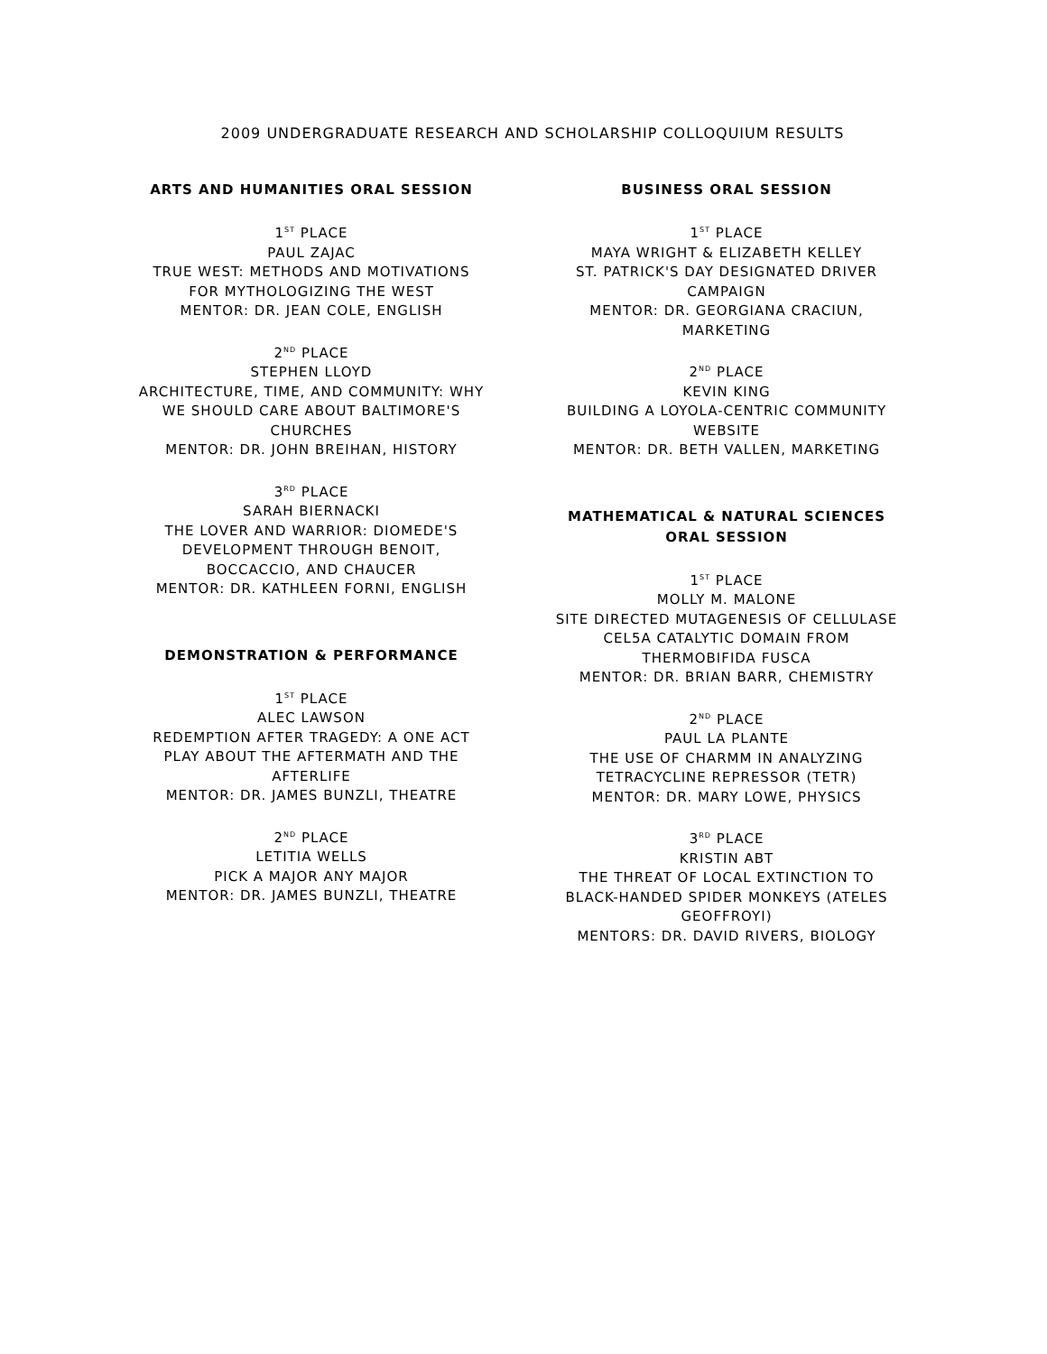2009 UNDERGRADUATE RESEARCH AND SCHOLARSHIP COLLOQUIUM RESULTS
ARTS AND HUMANITIES ORAL SESSION
1<sup>ST</sup> PLACE
PAUL ZAJAC
TRUE WEST: METHODS AND MOTIVATIONS FOR MYTHOLOGIZING THE WEST
MENTOR: DR. JEAN COLE, ENGLISH
2<sup>ND</sup> PLACE
STEPHEN LLOYD
ARCHITECTURE, TIME, AND COMMUNITY: WHY WE SHOULD CARE ABOUT BALTIMORE'S CHURCHES
MENTOR: DR. JOHN BREIHAN, HISTORY
3<sup>RD</sup> PLACE
SARAH BIERNACKI
THE LOVER AND WARRIOR: DIOMEDE'S DEVELOPMENT THROUGH BENOIT, BOCCACCIO, AND CHAUCER
MENTOR: DR. KATHLEEN FORNI, ENGLISH
DEMONSTRATION & PERFORMANCE
1<sup>ST</sup> PLACE
ALEC LAWSON
REDEMPTION AFTER TRAGEDY: A ONE ACT PLAY ABOUT THE AFTERMATH AND THE AFTERLIFE
MENTOR: DR. JAMES BUNZLI, THEATRE
2<sup>ND</sup> PLACE
LETITIA WELLS
PICK A MAJOR ANY MAJOR
MENTOR: DR. JAMES BUNZLI, THEATRE
BUSINESS ORAL SESSION
1<sup>ST</sup> PLACE
MAYA WRIGHT & ELIZABETH KELLEY
ST. PATRICK'S DAY DESIGNATED DRIVER CAMPAIGN
MENTOR: DR. GEORGIANA CRACIUN, MARKETING
2<sup>ND</sup> PLACE
KEVIN KING
BUILDING A LOYOLA-CENTRIC COMMUNITY WEBSITE
MENTOR: DR. BETH VALLEN, MARKETING
MATHEMATICAL & NATURAL SCIENCES ORAL SESSION
1<sup>ST</sup> PLACE
MOLLY M. MALONE
SITE DIRECTED MUTAGENESIS OF CELLULASE CEL5A CATALYTIC DOMAIN FROM THERMOBIFIDA FUSCA
MENTOR: DR. BRIAN BARR, CHEMISTRY
2<sup>ND</sup> PLACE
PAUL LA PLANTE
THE USE OF CHARMM IN ANALYZING TETRACYCLINE REPRESSOR (TETR)
MENTOR: DR. MARY LOWE, PHYSICS
3<sup>RD</sup> PLACE
KRISTIN ABT
THE THREAT OF LOCAL EXTINCTION TO BLACK-HANDED SPIDER MONKEYS (ATELES GEOFFROYI)
MENTORS: DR. DAVID RIVERS, BIOLOGY